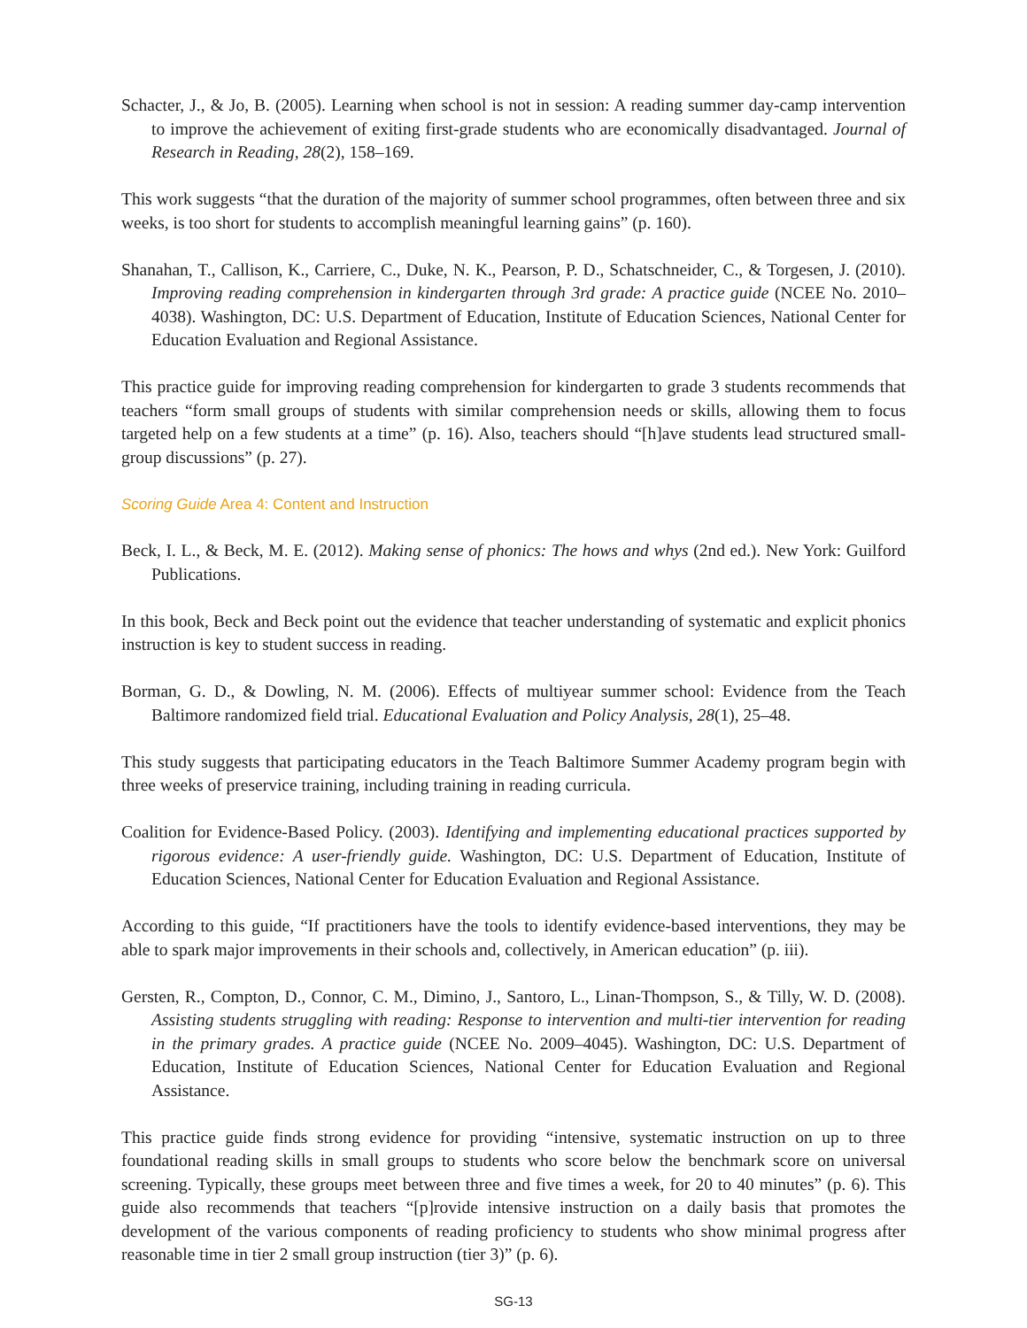Schacter, J., & Jo, B. (2005). Learning when school is not in session: A reading summer day-camp intervention to improve the achievement of exiting first-grade students who are economically disadvantaged. Journal of Research in Reading, 28(2), 158–169.
This work suggests “that the duration of the majority of summer school programmes, often between three and six weeks, is too short for students to accomplish meaningful learning gains” (p. 160).
Shanahan, T., Callison, K., Carriere, C., Duke, N. K., Pearson, P. D., Schatschneider, C., & Torgesen, J. (2010). Improving reading comprehension in kindergarten through 3rd grade: A practice guide (NCEE No. 2010–4038). Washington, DC: U.S. Department of Education, Institute of Education Sciences, National Center for Education Evaluation and Regional Assistance.
This practice guide for improving reading comprehension for kindergarten to grade 3 students recommends that teachers “form small groups of students with similar comprehension needs or skills, allowing them to focus targeted help on a few students at a time” (p. 16). Also, teachers should “[h]ave students lead structured small-group discussions” (p. 27).
Scoring Guide Area 4: Content and Instruction
Beck, I. L., & Beck, M. E. (2012). Making sense of phonics: The hows and whys (2nd ed.). New York: Guilford Publications.
In this book, Beck and Beck point out the evidence that teacher understanding of systematic and explicit phonics instruction is key to student success in reading.
Borman, G. D., & Dowling, N. M. (2006). Effects of multiyear summer school: Evidence from the Teach Baltimore randomized field trial. Educational Evaluation and Policy Analysis, 28(1), 25–48.
This study suggests that participating educators in the Teach Baltimore Summer Academy program begin with three weeks of preservice training, including training in reading curricula.
Coalition for Evidence-Based Policy. (2003). Identifying and implementing educational practices supported by rigorous evidence: A user-friendly guide. Washington, DC: U.S. Department of Education, Institute of Education Sciences, National Center for Education Evaluation and Regional Assistance.
According to this guide, “If practitioners have the tools to identify evidence-based interventions, they may be able to spark major improvements in their schools and, collectively, in American education” (p. iii).
Gersten, R., Compton, D., Connor, C. M., Dimino, J., Santoro, L., Linan-Thompson, S., & Tilly, W. D. (2008). Assisting students struggling with reading: Response to intervention and multi-tier intervention for reading in the primary grades. A practice guide (NCEE No. 2009–4045). Washington, DC: U.S. Department of Education, Institute of Education Sciences, National Center for Education Evaluation and Regional Assistance.
This practice guide finds strong evidence for providing “intensive, systematic instruction on up to three foundational reading skills in small groups to students who score below the benchmark score on universal screening. Typically, these groups meet between three and five times a week, for 20 to 40 minutes” (p. 6). This guide also recommends that teachers “[p]rovide intensive instruction on a daily basis that promotes the development of the various components of reading proficiency to students who show minimal progress after reasonable time in tier 2 small group instruction (tier 3)” (p. 6).
SG-13